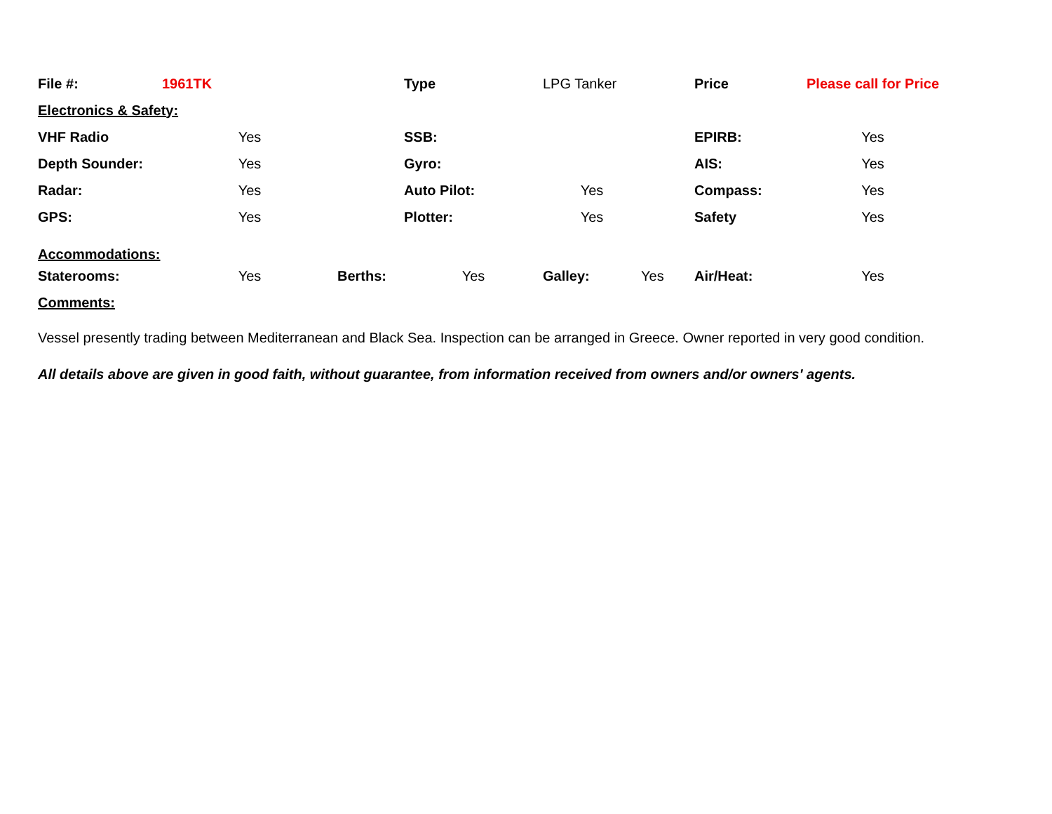| File #: | 1961TK | | Type | LPG Tanker | | Price | Please call for Price |
| Electronics & Safety: | | | | | | | |
| VHF Radio | Yes | | SSB: | | | EPIRB: | Yes |
| Depth Sounder: | Yes | | Gyro: | | | AIS: | Yes |
| Radar: | Yes | | Auto Pilot: | Yes | | Compass: | Yes |
| GPS: | Yes | | Plotter: | Yes | | Safety | Yes |
| Accommodations: | | | | | | | |
| Staterooms: | Yes | Berths: | Yes | Galley: | Yes | Air/Heat: | Yes |
| Comments: | | | | | | | |
Vessel presently trading between Mediterranean and Black Sea. Inspection can be arranged in Greece. Owner reported in very good condition.
All details above are given in good faith, without guarantee, from information received from owners and/or owners' agents.